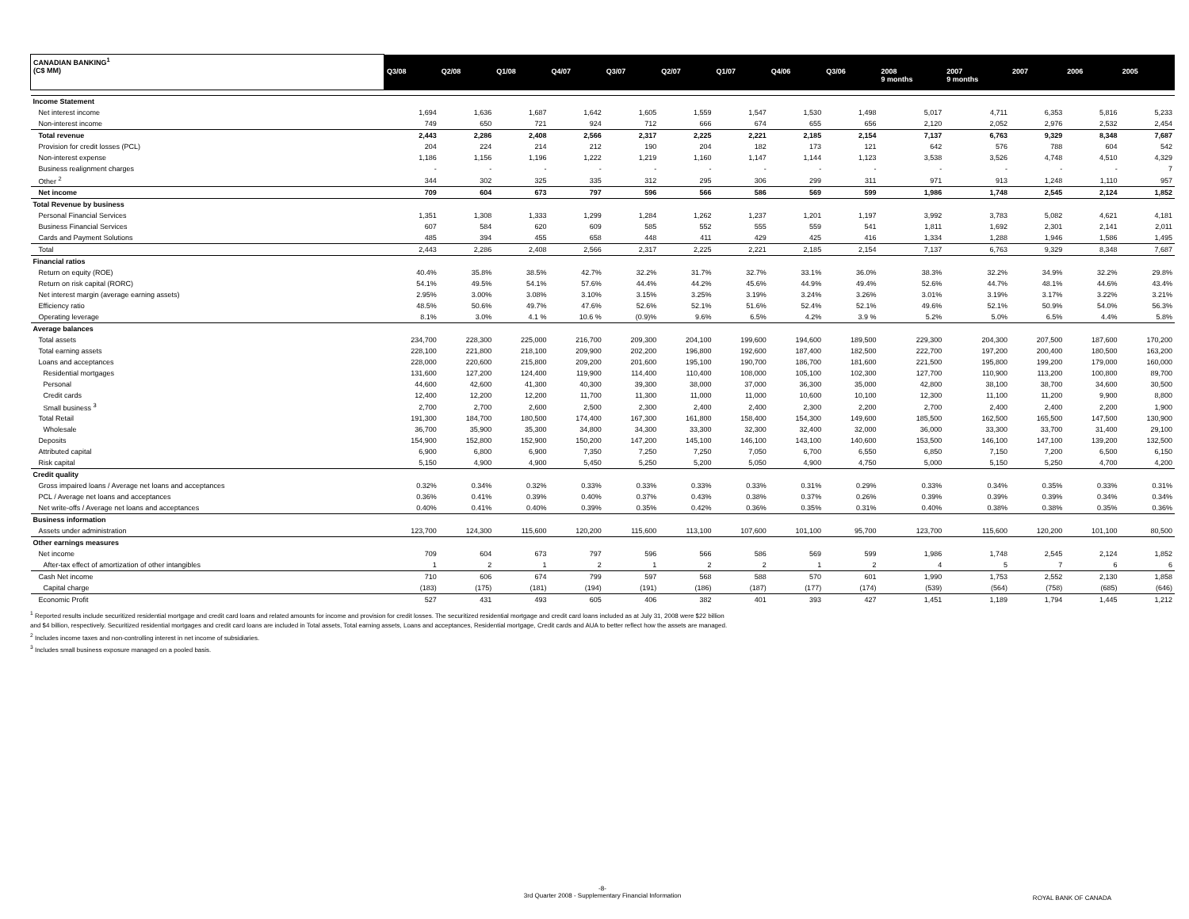| CANADIAN BANKING<sup>1</sup> (C$ MM) | Q3/08 | Q2/08 | Q1/08 | Q4/07 | Q3/07 | Q2/07 | Q1/07 | Q4/06 | Q3/06 | 2008 9 months | 2007 9 months | 2007 | 2006 | 2005 |
| --- | --- | --- | --- | --- | --- | --- | --- | --- | --- | --- | --- | --- | --- | --- |
| Income Statement | | | | | | | | | | | | | | |
| Net interest income | 1,694 | 1,636 | 1,687 | 1,642 | 1,605 | 1,559 | 1,547 | 1,530 | 1,498 | 5,017 | 4,711 | 6,353 | 5,816 | 5,233 |
| Non-interest income | 749 | 650 | 721 | 924 | 712 | 666 | 674 | 655 | 656 | 2,120 | 2,052 | 2,976 | 2,532 | 2,454 |
| Total revenue | 2,443 | 2,286 | 2,408 | 2,566 | 2,317 | 2,225 | 2,221 | 2,185 | 2,154 | 7,137 | 6,763 | 9,329 | 8,348 | 7,687 |
| Provision for credit losses (PCL) | 204 | 224 | 214 | 212 | 190 | 204 | 182 | 173 | 121 | 642 | 576 | 788 | 604 | 542 |
| Non-interest expense | 1,186 | 1,156 | 1,196 | 1,222 | 1,219 | 1,160 | 1,147 | 1,144 | 1,123 | 3,538 | 3,526 | 4,748 | 4,510 | 4,329 |
| Business realignment charges | - | - | - | - | - | - | - | - | - | - | - | - | - | 7 |
| Other <sup>2</sup> | 344 | 302 | 325 | 335 | 312 | 295 | 306 | 299 | 311 | 971 | 913 | 1,248 | 1,110 | 957 |
| Net income | 709 | 604 | 673 | 797 | 596 | 566 | 586 | 569 | 599 | 1,986 | 1,748 | 2,545 | 2,124 | 1,852 |
| Total Revenue by business | | | | | | | | | | | | | | |
| Personal Financial Services | 1,351 | 1,308 | 1,333 | 1,299 | 1,284 | 1,262 | 1,237 | 1,201 | 1,197 | 3,992 | 3,783 | 5,082 | 4,621 | 4,181 |
| Business Financial Services | 607 | 584 | 620 | 609 | 585 | 552 | 555 | 559 | 541 | 1,811 | 1,692 | 2,301 | 2,141 | 2,011 |
| Cards and Payment Solutions | 485 | 394 | 455 | 658 | 448 | 411 | 429 | 425 | 416 | 1,334 | 1,288 | 1,946 | 1,586 | 1,495 |
| Total | 2,443 | 2,286 | 2,408 | 2,566 | 2,317 | 2,225 | 2,221 | 2,185 | 2,154 | 7,137 | 6,763 | 9,329 | 8,348 | 7,687 |
| Financial ratios | | | | | | | | | | | | | | |
| Return on equity (ROE) | 40.4% | 35.8% | 38.5% | 42.7% | 32.2% | 31.7% | 32.7% | 33.1% | 36.0% | 38.3% | 32.2% | 34.9% | 32.2% | 29.8% |
| Return on risk capital (RORC) | 54.1% | 49.5% | 54.1% | 57.6% | 44.4% | 44.2% | 45.6% | 44.9% | 49.4% | 52.6% | 44.7% | 48.1% | 44.6% | 43.4% |
| Net interest margin (average earning assets) | 2.95% | 3.00% | 3.08% | 3.10% | 3.15% | 3.25% | 3.19% | 3.24% | 3.26% | 3.01% | 3.19% | 3.17% | 3.22% | 3.21% |
| Efficiency ratio | 48.5% | 50.6% | 49.7% | 47.6% | 52.6% | 52.1% | 51.6% | 52.4% | 52.1% | 49.6% | 52.1% | 50.9% | 54.0% | 56.3% |
| Operating leverage | 8.1% | 3.0% | 4.1 % | 10.6 % | (0.9)% | 9.6% | 6.5% | 4.2% | 3.9 % | 5.2% | 5.0% | 6.5% | 4.4% | 5.8% |
| Average balances | | | | | | | | | | | | | | |
| Total assets | 234,700 | 228,300 | 225,000 | 216,700 | 209,300 | 204,100 | 199,600 | 194,600 | 189,500 | 229,300 | 204,300 | 207,500 | 187,600 | 170,200 |
| Total earning assets | 228,100 | 221,800 | 218,100 | 209,900 | 202,200 | 196,800 | 192,600 | 187,400 | 182,500 | 222,700 | 197,200 | 200,400 | 180,500 | 163,200 |
| Loans and acceptances | 228,000 | 220,600 | 215,800 | 209,200 | 201,600 | 195,100 | 190,700 | 186,700 | 181,600 | 221,500 | 195,800 | 199,200 | 179,000 | 160,000 |
| Residential mortgages | 131,600 | 127,200 | 124,400 | 119,900 | 114,400 | 110,400 | 108,000 | 105,100 | 102,300 | 127,700 | 110,900 | 113,200 | 100,800 | 89,700 |
| Personal | 44,600 | 42,600 | 41,300 | 40,300 | 39,300 | 38,000 | 37,000 | 36,300 | 35,000 | 42,800 | 38,100 | 38,700 | 34,600 | 30,500 |
| Credit cards | 12,400 | 12,200 | 12,200 | 11,700 | 11,300 | 11,000 | 11,000 | 10,600 | 10,100 | 12,300 | 11,100 | 11,200 | 9,900 | 8,800 |
| Small business <sup>3</sup> | 2,700 | 2,700 | 2,600 | 2,500 | 2,300 | 2,400 | 2,400 | 2,300 | 2,200 | 2,700 | 2,400 | 2,400 | 2,200 | 1,900 |
| Total Retail | 191,300 | 184,700 | 180,500 | 174,400 | 167,300 | 161,800 | 158,400 | 154,300 | 149,600 | 185,500 | 162,500 | 165,500 | 147,500 | 130,900 |
| Wholesale | 36,700 | 35,900 | 35,300 | 34,800 | 34,300 | 33,300 | 32,300 | 32,400 | 32,000 | 36,000 | 33,300 | 33,700 | 31,400 | 29,100 |
| Deposits | 154,900 | 152,800 | 152,900 | 150,200 | 147,200 | 145,100 | 146,100 | 143,100 | 140,600 | 153,500 | 146,100 | 147,100 | 139,200 | 132,500 |
| Attributed capital | 6,900 | 6,800 | 6,900 | 7,350 | 7,250 | 7,250 | 7,050 | 6,700 | 6,550 | 6,850 | 7,150 | 7,200 | 6,500 | 6,150 |
| Risk capital | 5,150 | 4,900 | 4,900 | 5,450 | 5,250 | 5,200 | 5,050 | 4,900 | 4,750 | 5,000 | 5,150 | 5,250 | 4,700 | 4,200 |
| Credit quality | | | | | | | | | | | | | | |
| Gross impaired loans / Average net loans and acceptances | 0.32% | 0.34% | 0.32% | 0.33% | 0.33% | 0.33% | 0.33% | 0.31% | 0.29% | 0.33% | 0.34% | 0.35% | 0.33% | 0.31% |
| PCL / Average net loans and acceptances | 0.36% | 0.41% | 0.39% | 0.40% | 0.37% | 0.43% | 0.38% | 0.37% | 0.26% | 0.39% | 0.39% | 0.39% | 0.34% | 0.34% |
| Net write-offs / Average net loans and acceptances | 0.40% | 0.41% | 0.40% | 0.39% | 0.35% | 0.42% | 0.36% | 0.35% | 0.31% | 0.40% | 0.38% | 0.38% | 0.35% | 0.36% |
| Business information | | | | | | | | | | | | | | |
| Assets under administration | 123,700 | 124,300 | 115,600 | 120,200 | 115,600 | 113,100 | 107,600 | 101,100 | 95,700 | 123,700 | 115,600 | 120,200 | 101,100 | 80,500 |
| Other earnings measures | | | | | | | | | | | | | | |
| Net income | 709 | 604 | 673 | 797 | 596 | 566 | 586 | 569 | 599 | 1,986 | 1,748 | 2,545 | 2,124 | 1,852 |
| After-tax effect of amortization of other intangibles | 1 | 2 | 1 | 2 | 1 | 2 | 2 | 1 | 2 | 4 | 5 | 7 | 6 | 6 |
| Cash Net income | 710 | 606 | 674 | 799 | 597 | 568 | 588 | 570 | 601 | 1,990 | 1,753 | 2,552 | 2,130 | 1,858 |
| Capital charge | (183) | (175) | (181) | (194) | (191) | (186) | (187) | (177) | (174) | (539) | (564) | (758) | (685) | (646) |
| Economic Profit | 527 | 431 | 493 | 605 | 406 | 382 | 401 | 393 | 427 | 1,451 | 1,189 | 1,794 | 1,445 | 1,212 |
<sup>1</sup> Reported results include securitized residential mortgage and credit card loans and related amounts for income and provision for credit losses. The securitized residential mortgage and credit card loans included as at July 31, 2008 were $22 billion
and $4 billion, respectively. Securitized residential mortgages and credit card loans are included in Total assets, Total earning assets, Loans and acceptances, Residential mortgage, Credit cards and AUA to better reflect how the assets are managed.
<sup>2</sup> Includes income taxes and non-controlling interest in net income of subsidiaries.
<sup>3</sup> Includes small business exposure managed on a pooled basis.
-8-
3rd Quarter 2008 - Supplementary Financial Information
ROYAL BANK OF CANADA